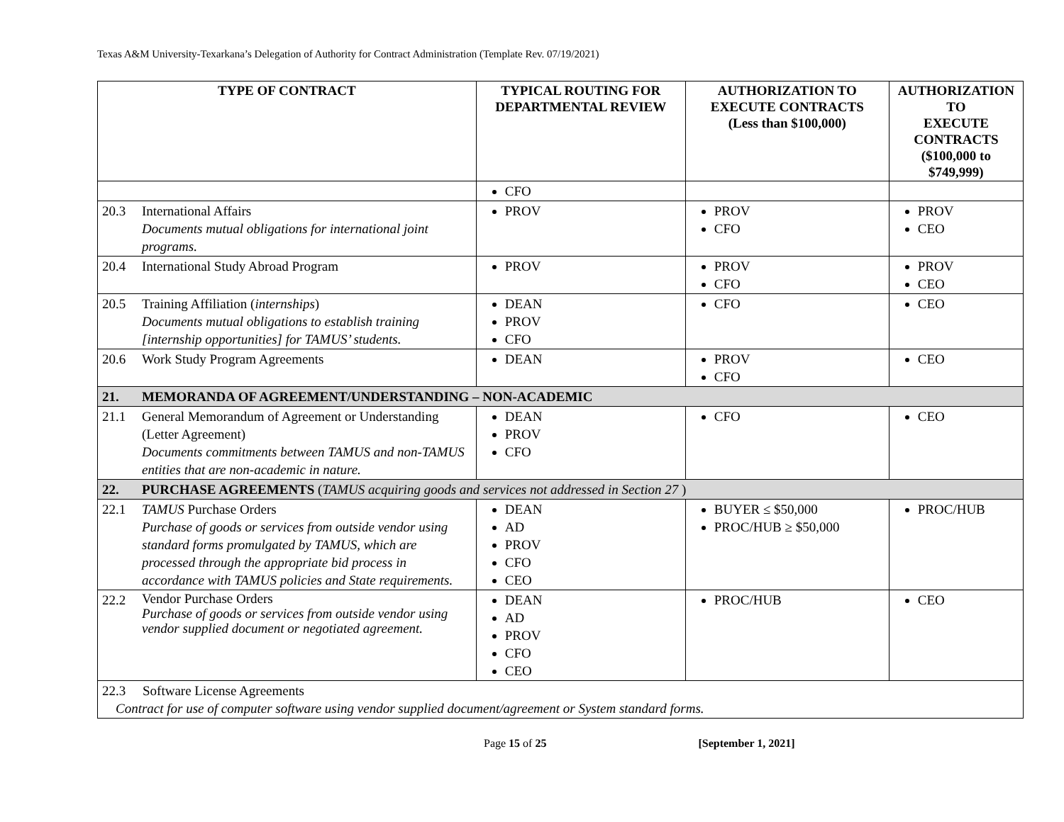Texas A&M University-Texarkana’s Delegation of Authority for Contract Administration (Template Rev. 07/19/2021)
| TYPE OF CONTRACT | | TYPICAL ROUTING FOR DEPARTMENTAL REVIEW | AUTHORIZATION TO EXECUTE CONTRACTS (Less than $100,000) | AUTHORIZATION TO EXECUTE CONTRACTS ($100,000 to $749,999) |
| --- | --- | --- | --- | --- |
| | | CFO | | |
| 20.3 | International Affairs Documents mutual obligations for international joint programs. | PROV | PROV CFO | PROV CEO |
| 20.4 | International Study Abroad Program | PROV | PROV CFO | PROV CEO |
| 20.5 | Training Affiliation ( internships ) Documents mutual obligations to establish training [internship opportunities] for TAMUS’ students. | DEAN PROV CFO | CFO | CEO |
| 20.6 | Work Study Program Agreements | DEAN | PROV CFO | CEO |
| 21. | MEMORANDA OF AGREEMENT/UNDERSTANDING – NON-ACADEMIC | | | |
| 21.1 | General Memorandum of Agreement or Understanding (Letter Agreement) Documents commitments between TAMUS and non-TAMUS entities that are non-academic in nature. | DEAN PROV CFO | CFO | CEO |
| 22. | PURCHASE AGREEMENTS ( TAMUS acquiring goods and services not addressed in Section 27 ) | | | |
| 22.1 | TAMUS Purchase Orders Purchase of goods or services from outside vendor using standard forms promulgated by TAMUS, which are processed through the appropriate bid process in accordance with TAMUS policies and State requirements. | DEAN AD PROV CFO CEO | BUYER ≤ $50,000 PROC/HUB ≥ $50,000 | PROC/HUB |
| 22.2 | Vendor Purchase Orders Purchase of goods or services from outside vendor using vendor supplied document or negotiated agreement. | DEAN AD PROV CFO CEO | PROC/HUB | CEO |
| 22.3 Software License Agreements Contract for use of computer software using vendor supplied document/agreement or System standard forms. | | | | |
Page 15 of 25 [September 1, 2021]